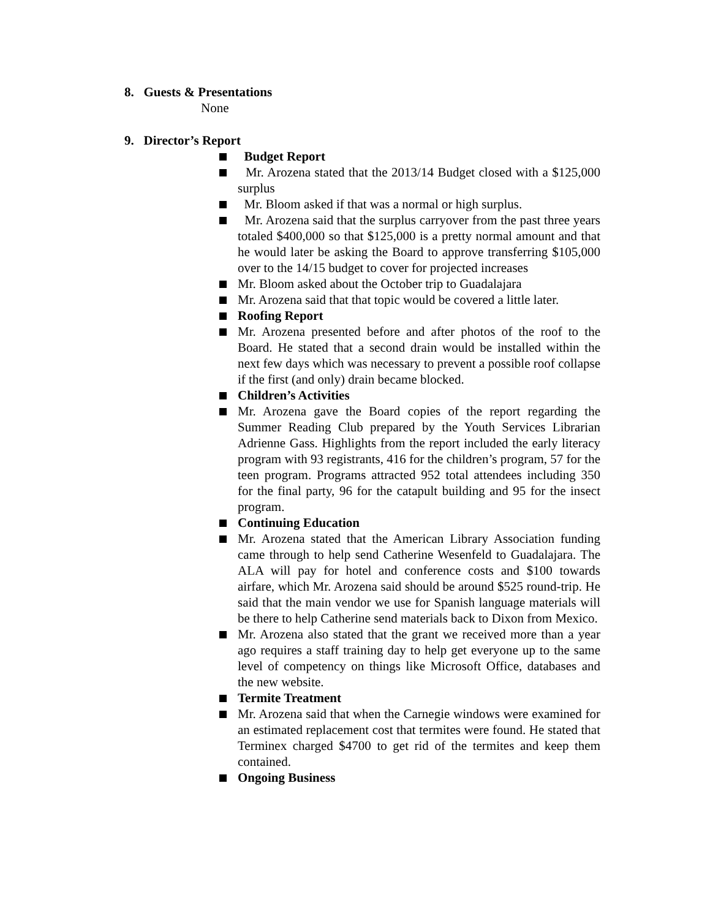8. Guests & Presentations
None
9. Director’s Report
Budget Report
Mr. Arozena stated that the 2013/14 Budget closed with a $125,000 surplus
Mr. Bloom asked if that was a normal or high surplus.
Mr. Arozena said that the surplus carryover from the past three years totaled $400,000 so that $125,000 is a pretty normal amount and that he would later be asking the Board to approve transferring $105,000 over to the 14/15 budget to cover for projected increases
Mr. Bloom asked about the October trip to Guadalajara
Mr. Arozena said that that topic would be covered a little later.
Roofing Report
Mr. Arozena presented before and after photos of the roof to the Board. He stated that a second drain would be installed within the next few days which was necessary to prevent a possible roof collapse if the first (and only) drain became blocked.
Children’s Activities
Mr. Arozena gave the Board copies of the report regarding the Summer Reading Club prepared by the Youth Services Librarian Adrienne Gass. Highlights from the report included the early literacy program with 93 registrants, 416 for the children’s program, 57 for the teen program. Programs attracted 952 total attendees including 350 for the final party, 96 for the catapult building and 95 for the insect program.
Continuing Education
Mr. Arozena stated that the American Library Association funding came through to help send Catherine Wesenfeld to Guadalajara. The ALA will pay for hotel and conference costs and $100 towards airfare, which Mr. Arozena said should be around $525 round-trip. He said that the main vendor we use for Spanish language materials will be there to help Catherine send materials back to Dixon from Mexico.
Mr. Arozena also stated that the grant we received more than a year ago requires a staff training day to help get everyone up to the same level of competency on things like Microsoft Office, databases and the new website.
Termite Treatment
Mr. Arozena said that when the Carnegie windows were examined for an estimated replacement cost that termites were found. He stated that Terminex charged $4700 to get rid of the termites and keep them contained.
Ongoing Business